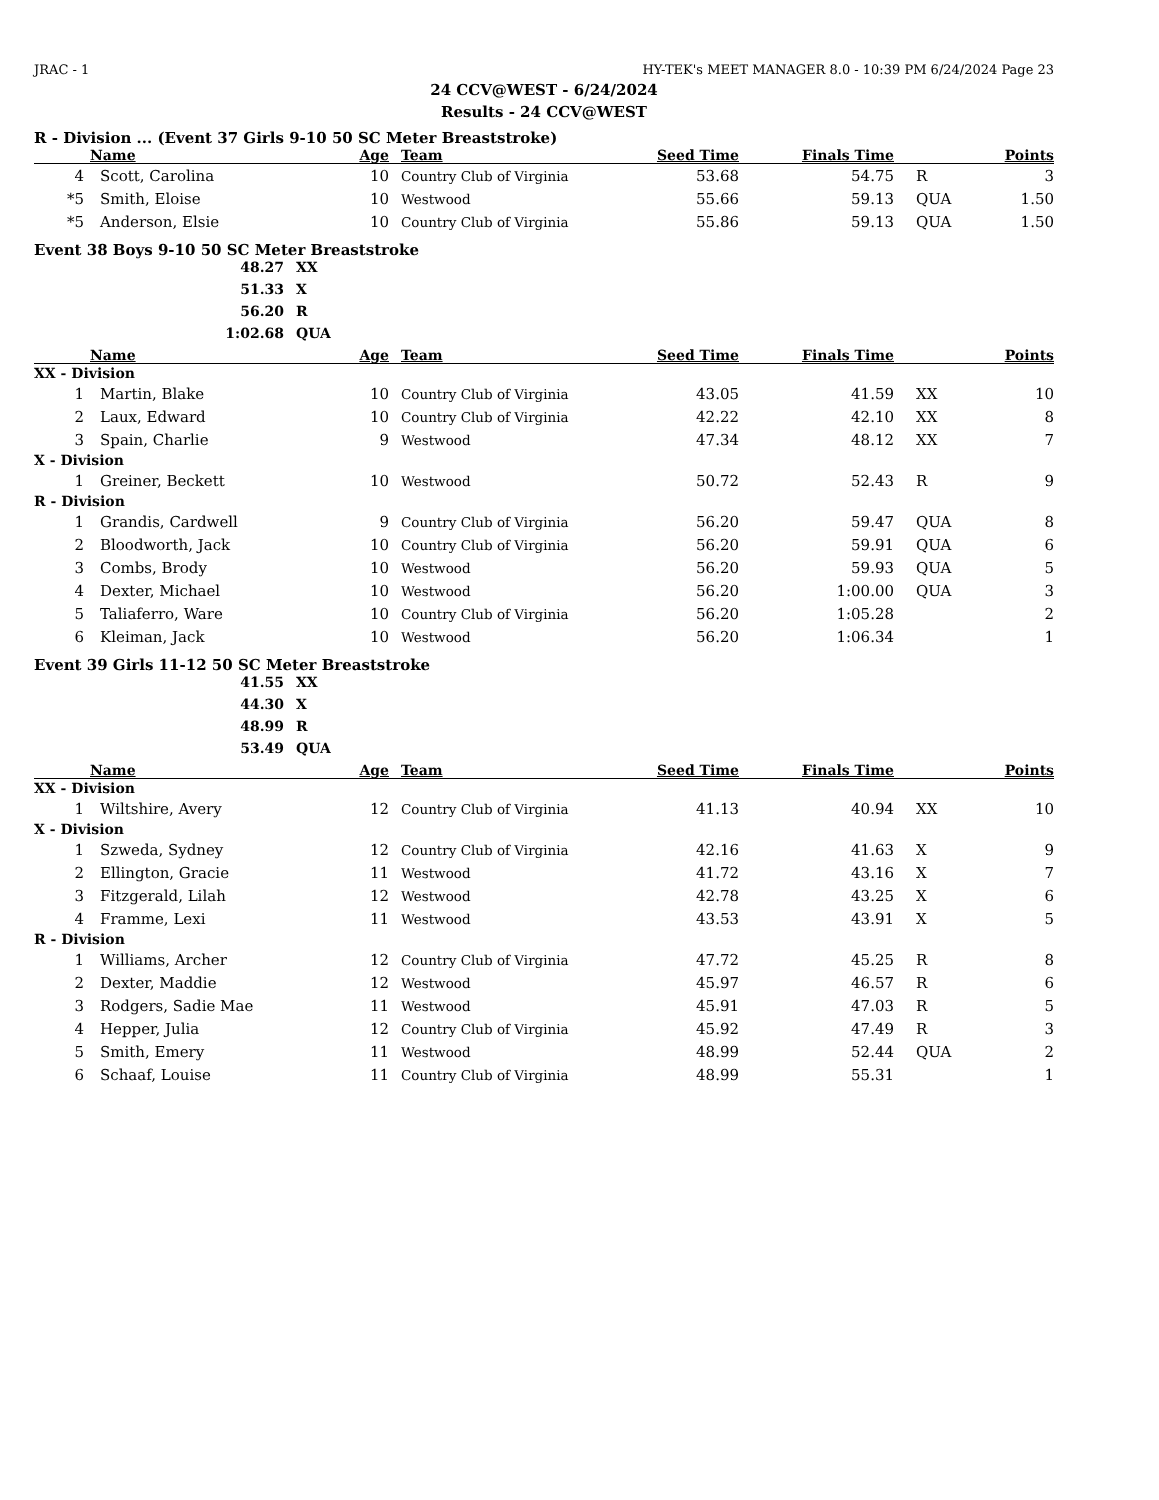JRAC - 1 HY-TEK's MEET MANAGER 8.0 - 10:39 PM 6/24/2024 Page 23
24 CCV@WEST - 6/24/2024
Results - 24 CCV@WEST
R - Division ... (Event 37 Girls 9-10 50 SC Meter Breaststroke)
| | Name | Age | Team | Seed Time | Finals Time | | Points |
| --- | --- | --- | --- | --- | --- | --- | --- |
| 4 | Scott, Carolina | 10 | Country Club of Virginia | 53.68 | 54.75 | R | 3 |
| *5 | Smith, Eloise | 10 | Westwood | 55.66 | 59.13 | QUA | 1.50 |
| *5 | Anderson, Elsie | 10 | Country Club of Virginia | 55.86 | 59.13 | QUA | 1.50 |
Event 38 Boys 9-10 50 SC Meter Breaststroke
48.27 XX
51.33 X
56.20 R
1:02.68 QUA
| | Name | Age | Team | Seed Time | Finals Time | | Points |
| --- | --- | --- | --- | --- | --- | --- | --- |
| XX - Division | | | | | | | |
| 1 | Martin, Blake | 10 | Country Club of Virginia | 43.05 | 41.59 | XX | 10 |
| 2 | Laux, Edward | 10 | Country Club of Virginia | 42.22 | 42.10 | XX | 8 |
| 3 | Spain, Charlie | 9 | Westwood | 47.34 | 48.12 | XX | 7 |
| X - Division | | | | | | | |
| 1 | Greiner, Beckett | 10 | Westwood | 50.72 | 52.43 | R | 9 |
| R - Division | | | | | | | |
| 1 | Grandis, Cardwell | 9 | Country Club of Virginia | 56.20 | 59.47 | QUA | 8 |
| 2 | Bloodworth, Jack | 10 | Country Club of Virginia | 56.20 | 59.91 | QUA | 6 |
| 3 | Combs, Brody | 10 | Westwood | 56.20 | 59.93 | QUA | 5 |
| 4 | Dexter, Michael | 10 | Westwood | 56.20 | 1:00.00 | QUA | 3 |
| 5 | Taliaferro, Ware | 10 | Country Club of Virginia | 56.20 | 1:05.28 | | 2 |
| 6 | Kleiman, Jack | 10 | Westwood | 56.20 | 1:06.34 | | 1 |
Event 39 Girls 11-12 50 SC Meter Breaststroke
41.55 XX
44.30 X
48.99 R
53.49 QUA
| | Name | Age | Team | Seed Time | Finals Time | | Points |
| --- | --- | --- | --- | --- | --- | --- | --- |
| XX - Division | | | | | | | |
| 1 | Wiltshire, Avery | 12 | Country Club of Virginia | 41.13 | 40.94 | XX | 10 |
| X - Division | | | | | | | |
| 1 | Szweda, Sydney | 12 | Country Club of Virginia | 42.16 | 41.63 | X | 9 |
| 2 | Ellington, Gracie | 11 | Westwood | 41.72 | 43.16 | X | 7 |
| 3 | Fitzgerald, Lilah | 12 | Westwood | 42.78 | 43.25 | X | 6 |
| 4 | Framme, Lexi | 11 | Westwood | 43.53 | 43.91 | X | 5 |
| R - Division | | | | | | | |
| 1 | Williams, Archer | 12 | Country Club of Virginia | 47.72 | 45.25 | R | 8 |
| 2 | Dexter, Maddie | 12 | Westwood | 45.97 | 46.57 | R | 6 |
| 3 | Rodgers, Sadie Mae | 11 | Westwood | 45.91 | 47.03 | R | 5 |
| 4 | Hepper, Julia | 12 | Country Club of Virginia | 45.92 | 47.49 | R | 3 |
| 5 | Smith, Emery | 11 | Westwood | 48.99 | 52.44 | QUA | 2 |
| 6 | Schaaf, Louise | 11 | Country Club of Virginia | 48.99 | 55.31 | | 1 |